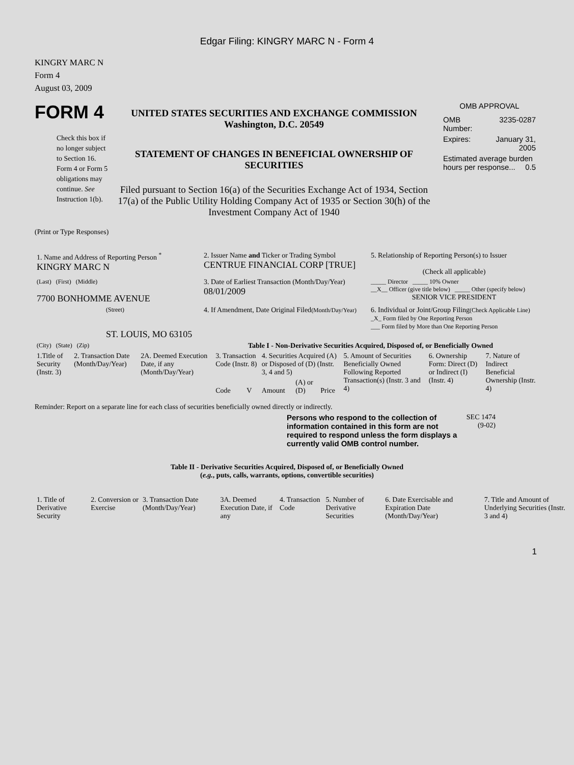Edgar Filing: KINGRY MARC N - Form 4
KINGRY MARC N
Form 4
August 03, 2009
FORM 4
Check this box if no longer subject to Section 16. Form 4 or Form 5 obligations may continue. See Instruction 1(b).
UNITED STATES SECURITIES AND EXCHANGE COMMISSION
Washington, D.C. 20549
STATEMENT OF CHANGES IN BENEFICIAL OWNERSHIP OF SECURITIES
Filed pursuant to Section 16(a) of the Securities Exchange Act of 1934, Section 17(a) of the Public Utility Holding Company Act of 1935 or Section 30(h) of the Investment Company Act of 1940
OMB APPROVAL
| OMB Number: | 3235-0287 |
| Expires: | January 31, 2005 |
| Estimated average burden hours per response... 0.5 | |
(Print or Type Responses)
| 1. Name and Address of Reporting Person <sup>*</sup> KINGRY MARC N | 2. Issuer Name and Ticker or Trading Symbol CENTRUE FINANCIAL CORP [TRUE] | 5. Relationship of Reporting Person(s) to Issuer (Check all applicable) |
| (Last) (First) (Middle) 7700 BONHOMME AVENUE | 3. Date of Earliest Transaction (Month/Day/Year) 08/01/2009 | _____ Director _____ 10% Owner __X__ Officer (give title below) _____ Other (specify below) SENIOR VICE PRESIDENT |
| (Street) ST. LOUIS, MO 63105 | 4. If Amendment, Date Original Filed (Month/Day/Year) | 6. Individual or Joint/Group Filing (Check Applicable Line) _X_ Form filed by One Reporting Person ___ Form filed by More than One Reporting Person |
| (City) (State) (Zip) | Table I - Non-Derivative Securities Acquired, Disposed of, or Beneficially Owned | |
| 1.Title of Security (Instr. 3) | 2. Transaction Date (Month/Day/Year) | 2A. Deemed Execution Date, if any (Month/Day/Year) | 3. Transaction Code (Instr. 8) | | 4. Securities Acquired (A) or Disposed of (D) (Instr. 3, 4 and 5) | | | 5. Amount of Securities Beneficially Owned Following Reported Transaction(s) (Instr. 3 and 4) | 6. Ownership Form: Direct (D) or Indirect (I) (Instr. 4) | 7. Nature of Indirect Beneficial Ownership (Instr. 4) |
| --- | --- | --- | --- | --- | --- | --- | --- | --- | --- | --- |
| | | | Code | V | Amount | (A) or (D) | Price | | | |
Reminder: Report on a separate line for each class of securities beneficially owned directly or indirectly.
Persons who respond to the collection of information contained in this form are not required to respond unless the form displays a currently valid OMB control number.
SEC 1474 (9-02)
Table II - Derivative Securities Acquired, Disposed of, or Beneficially Owned
(e.g., puts, calls, warrants, options, convertible securities)
| 1. Title of Derivative Security | 2. Conversion or Exercise | 3. Transaction Date (Month/Day/Year) | 3A. Deemed Execution Date, if any | 4. Transaction Code | 5. Number of Derivative Securities | 6. Date Exercisable and Expiration Date (Month/Day/Year) | 7. Title and Amount of Underlying Securities (Instr. 3 and 4) |
| --- | --- | --- | --- | --- | --- | --- | --- |
1